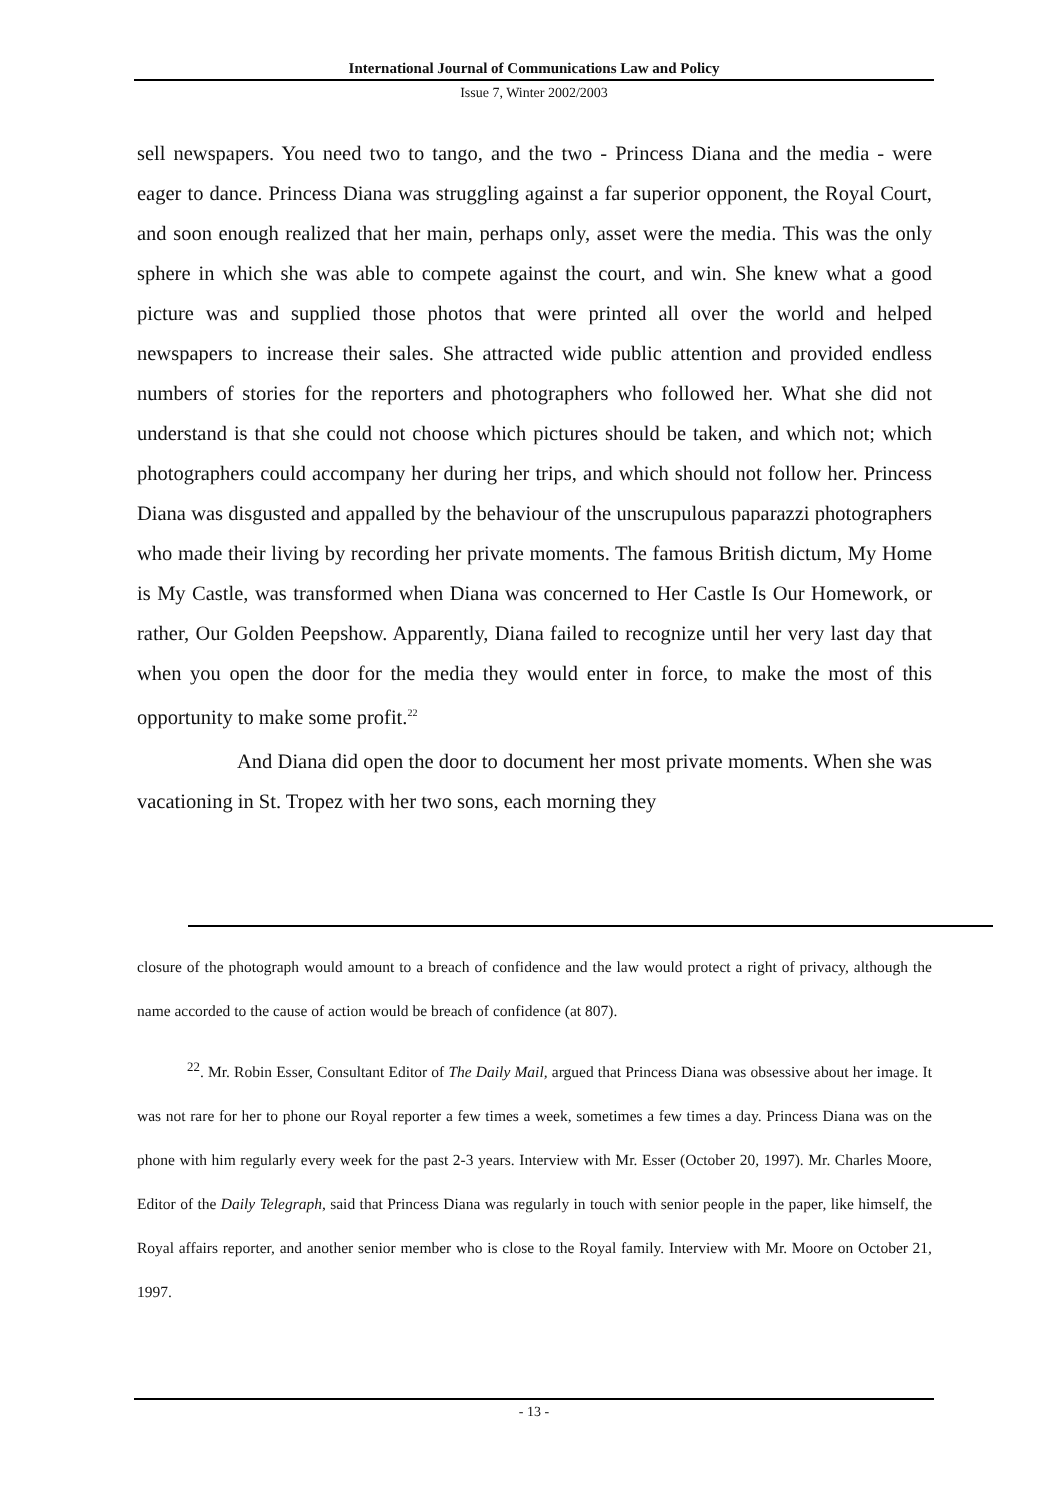International Journal of Communications Law and Policy
Issue 7, Winter 2002/2003
sell newspapers. You need two to tango, and the two - Princess Diana and the media - were eager to dance. Princess Diana was struggling against a far superior opponent, the Royal Court, and soon enough realized that her main, perhaps only, asset were the media. This was the only sphere in which she was able to compete against the court, and win. She knew what a good picture was and supplied those photos that were printed all over the world and helped newspapers to increase their sales. She attracted wide public attention and provided endless numbers of stories for the reporters and photographers who followed her. What she did not understand is that she could not choose which pictures should be taken, and which not; which photographers could accompany her during her trips, and which should not follow her. Princess Diana was disgusted and appalled by the behaviour of the unscrupulous paparazzi photographers who made their living by recording her private moments. The famous British dictum, My Home is My Castle, was transformed when Diana was concerned to Her Castle Is Our Homework, or rather, Our Golden Peepshow. Apparently, Diana failed to recognize until her very last day that when you open the door for the media they would enter in force, to make the most of this opportunity to make some profit.<sup>22</sup>
And Diana did open the door to document her most private moments. When she was vacationing in St. Tropez with her two sons, each morning they
closure of the photograph would amount to a breach of confidence and the law would protect a right of privacy, although the name accorded to the cause of action would be breach of confidence (at 807).
<sup>22</sup>. Mr. Robin Esser, Consultant Editor of The Daily Mail, argued that Princess Diana was obsessive about her image. It was not rare for her to phone our Royal reporter a few times a week, sometimes a few times a day. Princess Diana was on the phone with him regularly every week for the past 2-3 years. Interview with Mr. Esser (October 20, 1997). Mr. Charles Moore, Editor of the Daily Telegraph, said that Princess Diana was regularly in touch with senior people in the paper, like himself, the Royal affairs reporter, and another senior member who is close to the Royal family. Interview with Mr. Moore on October 21, 1997.
- 13 -